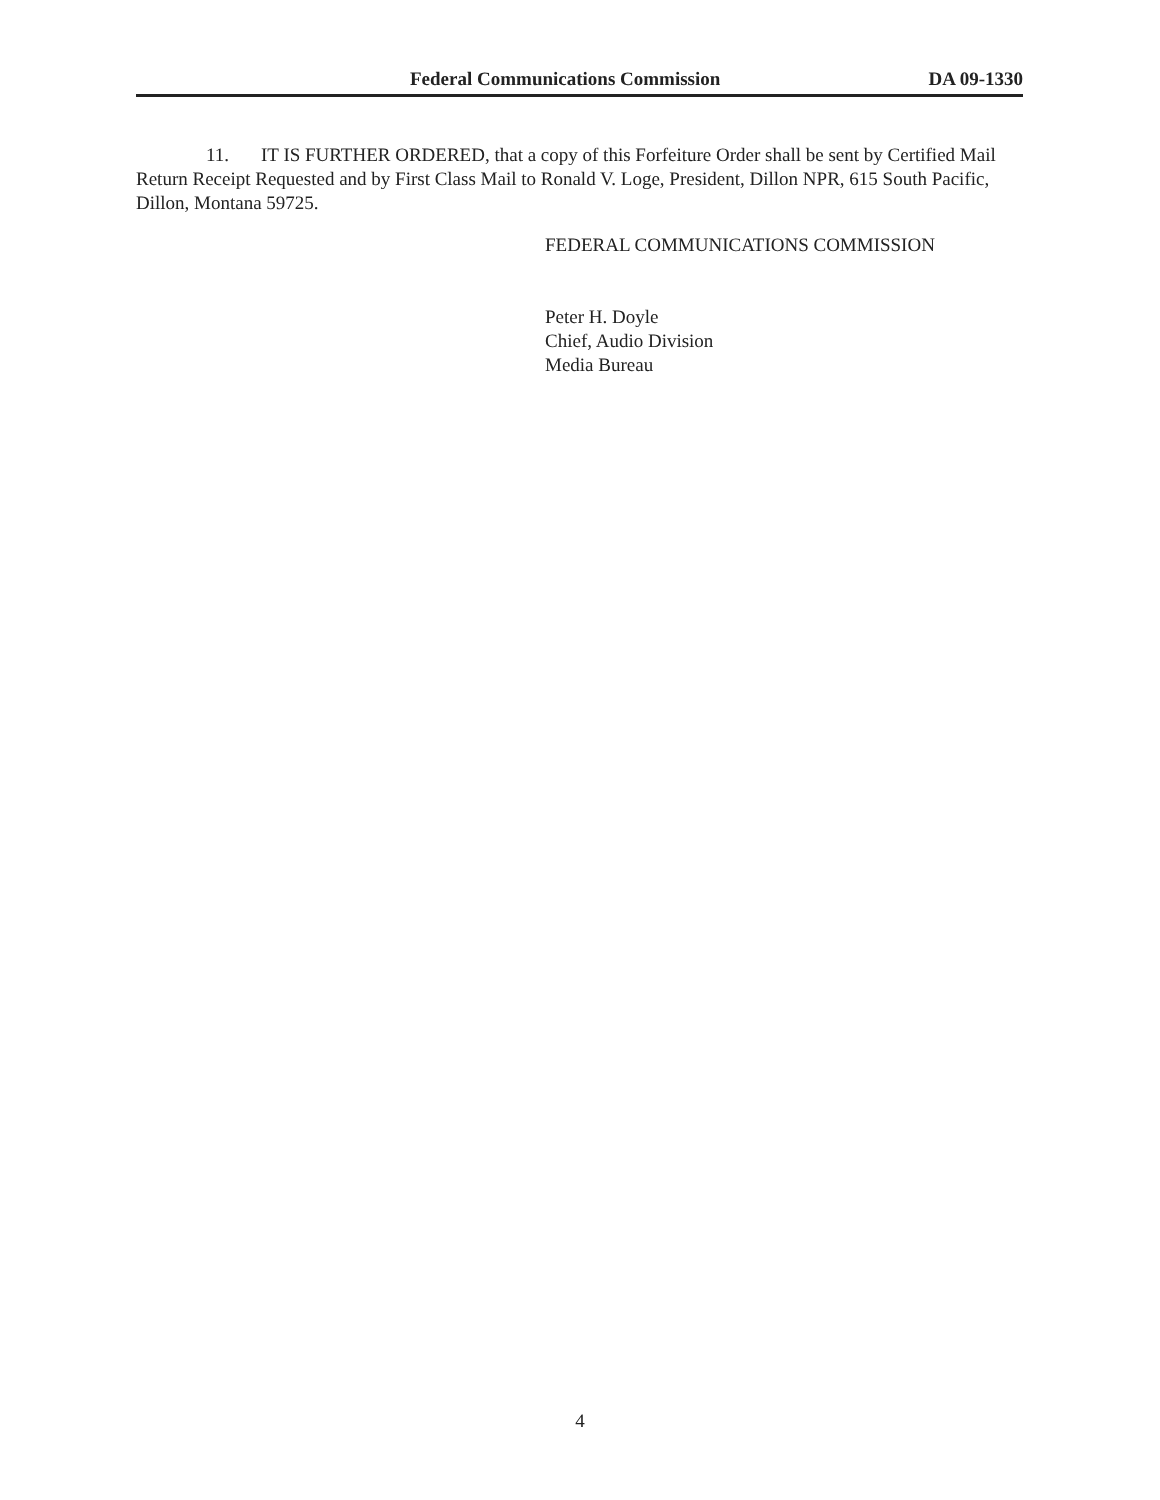Federal Communications Commission DA 09-1330
11. IT IS FURTHER ORDERED, that a copy of this Forfeiture Order shall be sent by Certified Mail Return Receipt Requested and by First Class Mail to Ronald V. Loge, President, Dillon NPR, 615 South Pacific, Dillon, Montana 59725.
FEDERAL COMMUNICATIONS COMMISSION
Peter H. Doyle
Chief, Audio Division
Media Bureau
4